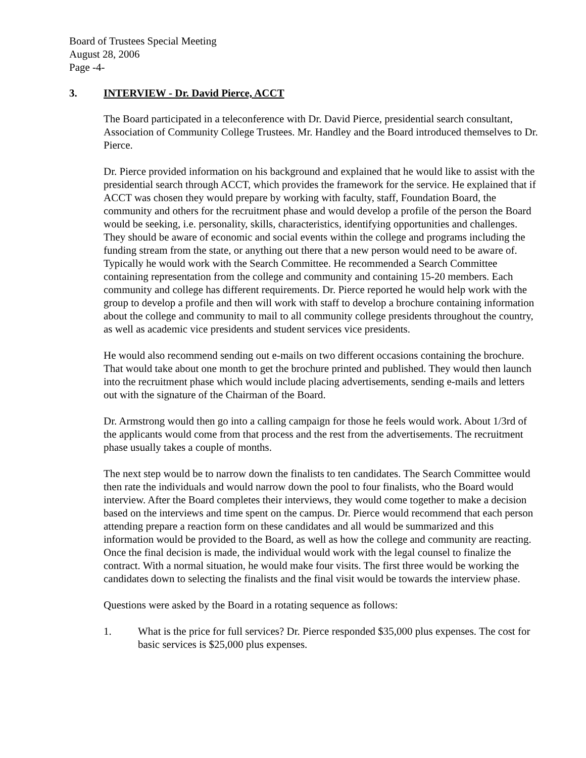Board of Trustees Special Meeting
August 28, 2006
Page -4-
3. INTERVIEW - Dr. David Pierce, ACCT
The Board participated in a teleconference with Dr. David Pierce, presidential search consultant, Association of Community College Trustees. Mr. Handley and the Board introduced themselves to Dr. Pierce.
Dr. Pierce provided information on his background and explained that he would like to assist with the presidential search through ACCT, which provides the framework for the service. He explained that if ACCT was chosen they would prepare by working with faculty, staff, Foundation Board, the community and others for the recruitment phase and would develop a profile of the person the Board would be seeking, i.e. personality, skills, characteristics, identifying opportunities and challenges. They should be aware of economic and social events within the college and programs including the funding stream from the state, or anything out there that a new person would need to be aware of. Typically he would work with the Search Committee. He recommended a Search Committee containing representation from the college and community and containing 15-20 members. Each community and college has different requirements. Dr. Pierce reported he would help work with the group to develop a profile and then will work with staff to develop a brochure containing information about the college and community to mail to all community college presidents throughout the country, as well as academic vice presidents and student services vice presidents.
He would also recommend sending out e-mails on two different occasions containing the brochure. That would take about one month to get the brochure printed and published. They would then launch into the recruitment phase which would include placing advertisements, sending e-mails and letters out with the signature of the Chairman of the Board.
Dr. Armstrong would then go into a calling campaign for those he feels would work. About 1/3rd of the applicants would come from that process and the rest from the advertisements. The recruitment phase usually takes a couple of months.
The next step would be to narrow down the finalists to ten candidates. The Search Committee would then rate the individuals and would narrow down the pool to four finalists, who the Board would interview. After the Board completes their interviews, they would come together to make a decision based on the interviews and time spent on the campus. Dr. Pierce would recommend that each person attending prepare a reaction form on these candidates and all would be summarized and this information would be provided to the Board, as well as how the college and community are reacting. Once the final decision is made, the individual would work with the legal counsel to finalize the contract. With a normal situation, he would make four visits. The first three would be working the candidates down to selecting the finalists and the final visit would be towards the interview phase.
Questions were asked by the Board in a rotating sequence as follows:
1. What is the price for full services? Dr. Pierce responded $35,000 plus expenses. The cost for basic services is $25,000 plus expenses.